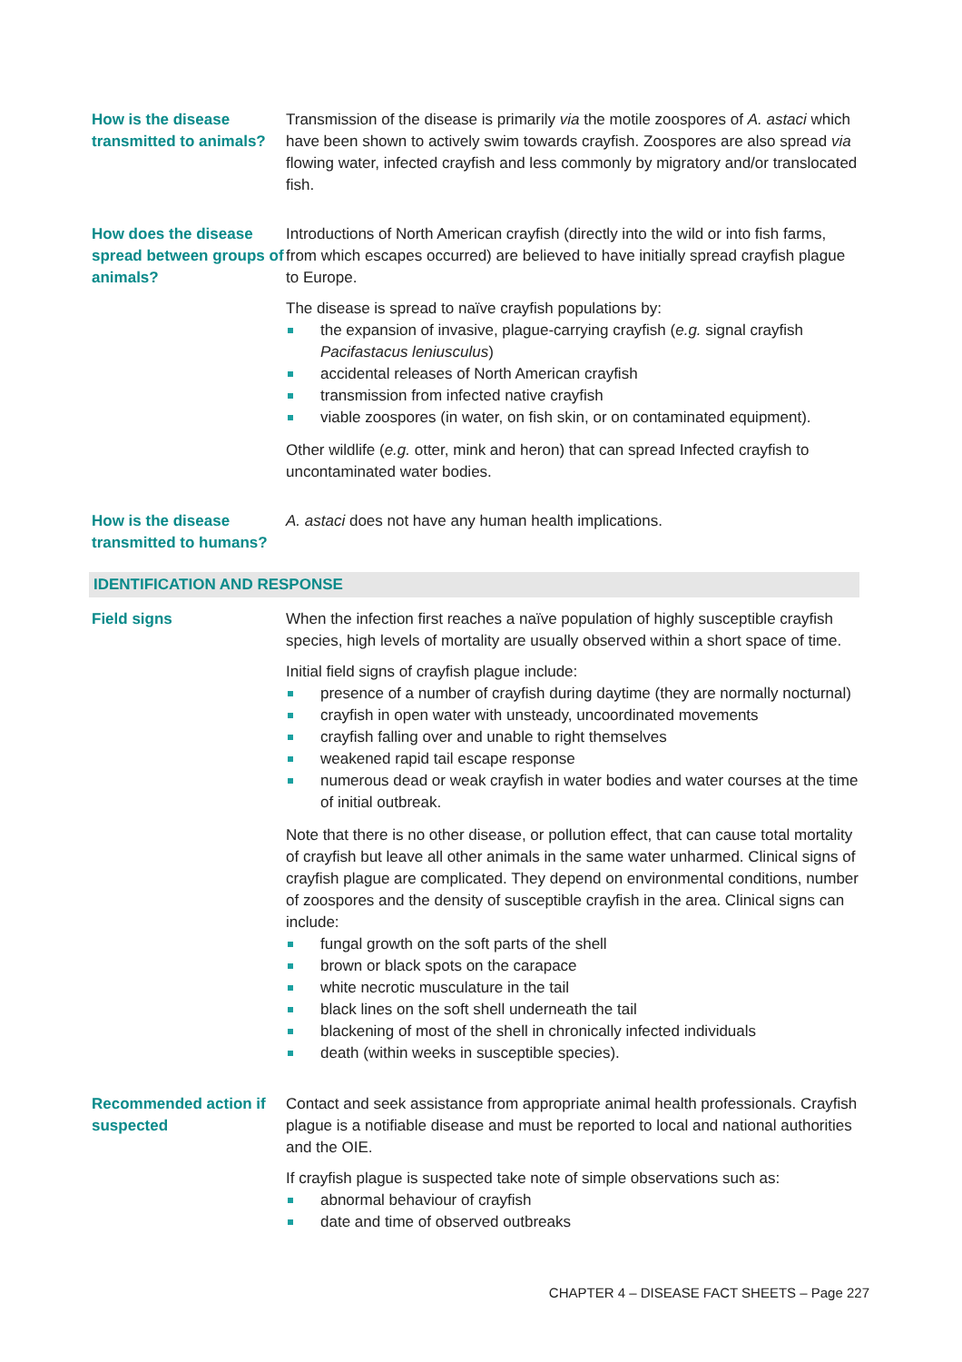| How is the disease transmitted to animals? | Transmission of the disease is primarily via the motile zoospores of A. astaci which have been shown to actively swim towards crayfish. Zoospores are also spread via flowing water, infected crayfish and less commonly by migratory and/or translocated fish. |
| How does the disease spread between groups of animals? | Introductions of North American crayfish (directly into the wild or into fish farms, from which escapes occurred) are believed to have initially spread crayfish plague to Europe. The disease is spread to naïve crayfish populations by: the expansion of invasive, plague-carrying crayfish ( e.g. signal crayfish Pacifastacus leniusculus ) accidental releases of North American crayfish transmission from infected native crayfish viable zoospores (in water, on fish skin, or on contaminated equipment). Other wildlife ( e.g. otter, mink and heron) that can spread Infected crayfish to uncontaminated water bodies. |
| How is the disease transmitted to humans? | A. astaci does not have any human health implications. |
| IDENTIFICATION AND RESPONSE | |
| Field signs | When the infection first reaches a naïve population of highly susceptible crayfish species, high levels of mortality are usually observed within a short space of time. Initial field signs of crayfish plague include: presence of a number of crayfish during daytime (they are normally nocturnal) crayfish in open water with unsteady, uncoordinated movements crayfish falling over and unable to right themselves weakened rapid tail escape response numerous dead or weak crayfish in water bodies and water courses at the time of initial outbreak. Note that there is no other disease, or pollution effect, that can cause total mortality of crayfish but leave all other animals in the same water unharmed. Clinical signs of crayfish plague are complicated. They depend on environmental conditions, number of zoospores and the density of susceptible crayfish in the area. Clinical signs can include: fungal growth on the soft parts of the shell brown or black spots on the carapace white necrotic musculature in the tail black lines on the soft shell underneath the tail blackening of most of the shell in chronically infected individuals death (within weeks in susceptible species). |
| Recommended action if suspected | Contact and seek assistance from appropriate animal health professionals. Crayfish plague is a notifiable disease and must be reported to local and national authorities and the OIE. If crayfish plague is suspected take note of simple observations such as: abnormal behaviour of crayfish date and time of observed outbreaks |
CHAPTER 4 – DISEASE FACT SHEETS – Page 227